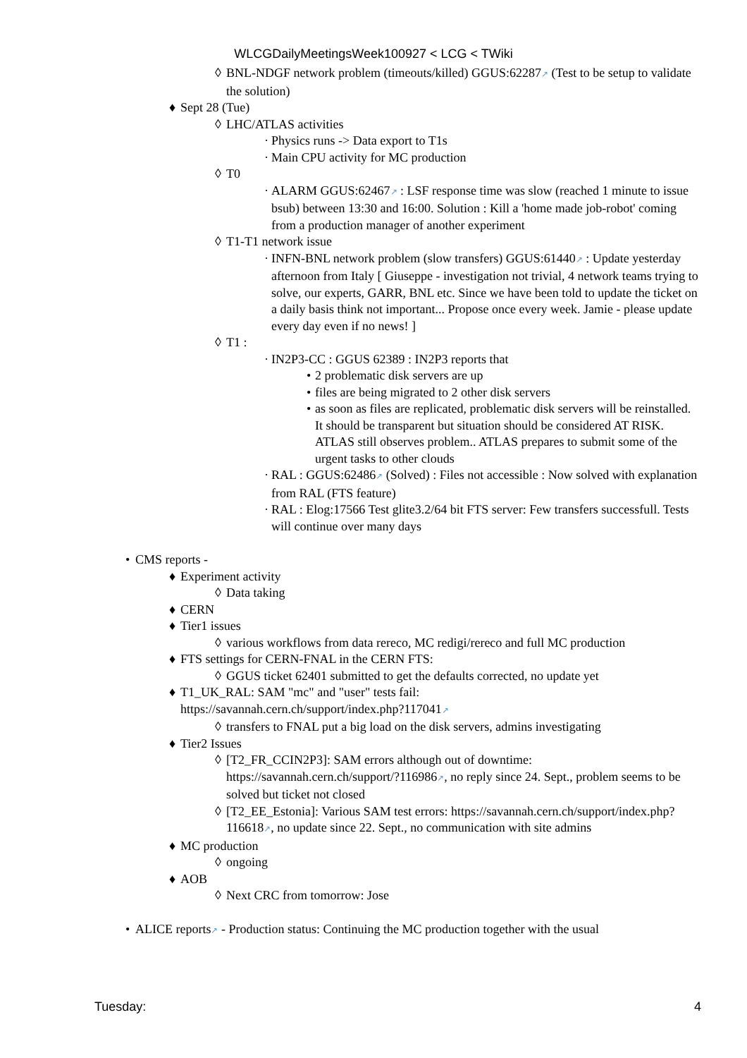WLCGDailyMeetingsWeek100927 < LCG < TWiki
◊ BNL-NDGF network problem (timeouts/killed) GGUS:62287↗ (Test to be setup to validate the solution)
♦ Sept 28 (Tue)
◊ LHC/ATLAS activities
· Physics runs -> Data export to T1s
· Main CPU activity for MC production
◊ T0
· ALARM GGUS:62467↗ : LSF response time was slow (reached 1 minute to issue bsub) between 13:30 and 16:00. Solution : Kill a 'home made job-robot' coming from a production manager of another experiment
◊ T1-T1 network issue
· INFN-BNL network problem (slow transfers) GGUS:61440↗ : Update yesterday afternoon from Italy [ Giuseppe - investigation not trivial, 4 network teams trying to solve, our experts, GARR, BNL etc. Since we have been told to update the ticket on a daily basis think not important... Propose once every week. Jamie - please update every day even if no news! ]
◊ T1 :
· IN2P3-CC : GGUS 62389 : IN2P3 reports that
• 2 problematic disk servers are up
• files are being migrated to 2 other disk servers
• as soon as files are replicated, problematic disk servers will be reinstalled.
It should be transparent but situation should be considered AT RISK. ATLAS still observes problem.. ATLAS prepares to submit some of the urgent tasks to other clouds
· RAL : GGUS:62486↗ (Solved) : Files not accessible : Now solved with explanation from RAL (FTS feature)
· RAL : Elog:17566 Test glite3.2/64 bit FTS server: Few transfers successfull. Tests will continue over many days
• CMS reports -
♦ Experiment activity
◊ Data taking
♦ CERN
♦ Tier1 issues
◊ various workflows from data rereco, MC redigi/rereco and full MC production
♦ FTS settings for CERN-FNAL in the CERN FTS:
◊ GGUS ticket 62401 submitted to get the defaults corrected, no update yet
♦ T1_UK_RAL: SAM "mc" and "user" tests fail:
https://savannah.cern.ch/support/index.php?117041↗
◊ transfers to FNAL put a big load on the disk servers, admins investigating
♦ Tier2 Issues
◊ [T2_FR_CCIN2P3]: SAM errors although out of downtime: https://savannah.cern.ch/support/?116986↗, no reply since 24. Sept., problem seems to be solved but ticket not closed
◊ [T2_EE_Estonia]: Various SAM test errors: https://savannah.cern.ch/support/index.php?116618↗, no update since 22. Sept., no communication with site admins
♦ MC production
◊ ongoing
♦ AOB
◊ Next CRC from tomorrow: Jose
• ALICE reports↗ - Production status: Continuing the MC production together with the usual
Tuesday: 4